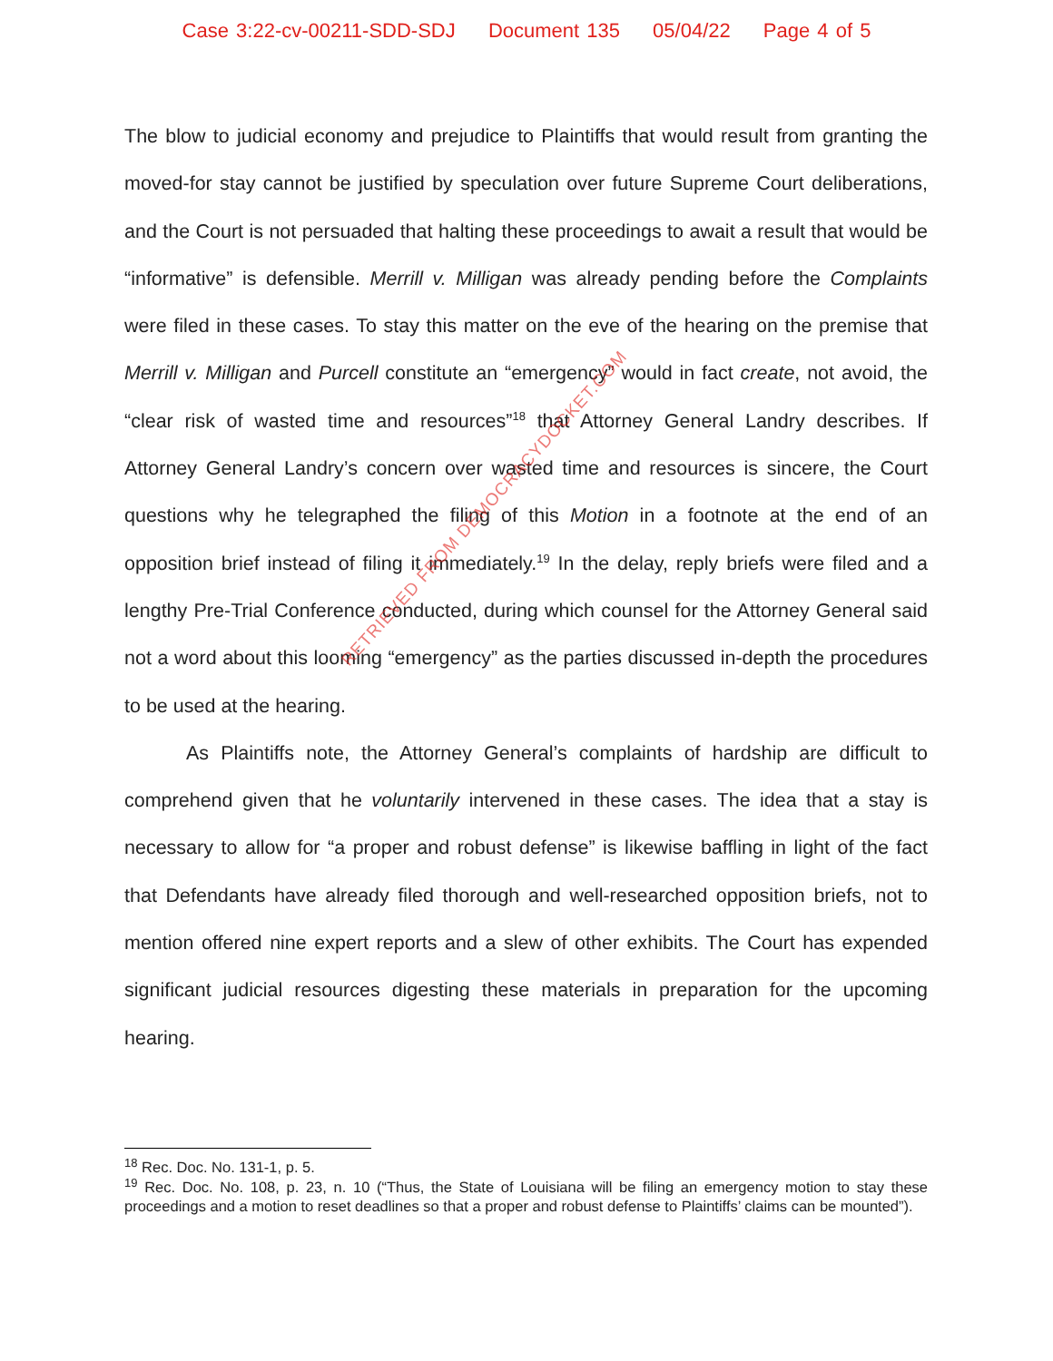Case 3:22-cv-00211-SDD-SDJ Document 135 05/04/22 Page 4 of 5
The blow to judicial economy and prejudice to Plaintiffs that would result from granting the moved-for stay cannot be justified by speculation over future Supreme Court deliberations, and the Court is not persuaded that halting these proceedings to await a result that would be “informative” is defensible. Merrill v. Milligan was already pending before the Complaints were filed in these cases. To stay this matter on the eve of the hearing on the premise that Merrill v. Milligan and Purcell constitute an “emergency” would in fact create, not avoid, the “clear risk of wasted time and resources”<sup>18</sup> that Attorney General Landry describes. If Attorney General Landry’s concern over wasted time and resources is sincere, the Court questions why he telegraphed the filing of this Motion in a footnote at the end of an opposition brief instead of filing it immediately.<sup>19</sup> In the delay, reply briefs were filed and a lengthy Pre-Trial Conference conducted, during which counsel for the Attorney General said not a word about this looming “emergency” as the parties discussed in-depth the procedures to be used at the hearing.
As Plaintiffs note, the Attorney General’s complaints of hardship are difficult to comprehend given that he voluntarily intervened in these cases. The idea that a stay is necessary to allow for “a proper and robust defense” is likewise baffling in light of the fact that Defendants have already filed thorough and well-researched opposition briefs, not to mention offered nine expert reports and a slew of other exhibits. The Court has expended significant judicial resources digesting these materials in preparation for the upcoming hearing.
<sup>18</sup> Rec. Doc. No. 131-1, p. 5.
<sup>19</sup> Rec. Doc. No. 108, p. 23, n. 10 (“Thus, the State of Louisiana will be filing an emergency motion to stay these proceedings and a motion to reset deadlines so that a proper and robust defense to Plaintiffs’ claims can be mounted”).
RETRIEVED FROM DEMOCRACYDOCKET.COM